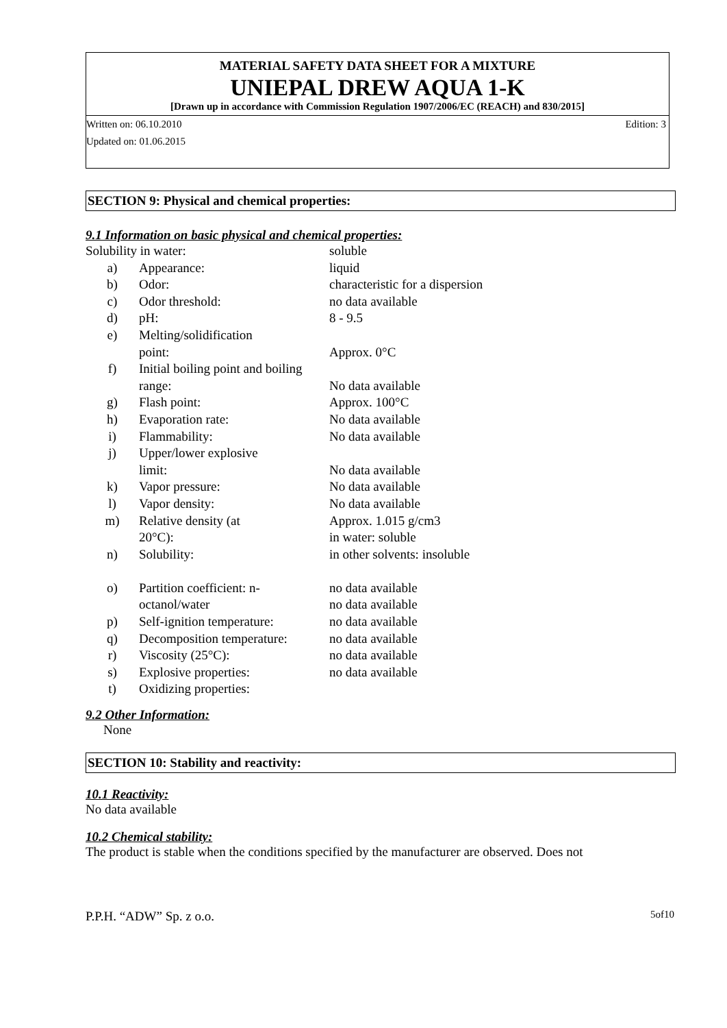MATERIAL SAFETY DATA SHEET FOR A MIXTURE
UNIEPAL DREW AQUA 1-K
[Drawn up in accordance with Commission Regulation 1907/2006/EC (REACH) and 830/2015]
Written on: 06.10.2010 Edition: 3
Updated on: 01.06.2015
SECTION 9: Physical and chemical properties:
9.1 Information on basic physical and chemical properties:
| Solubility in water: | | soluble |
| a) | Appearance: | liquid |
| b) | Odor: | characteristic for a dispersion |
| c) | Odor threshold: | no data available |
| d) | pH: | 8 - 9.5 |
| e) | Melting/solidification point: | Approx. 0°C |
| f) | Initial boiling point and boiling range: | No data available |
| g) | Flash point: | Approx. 100°C |
| h) | Evaporation rate: | No data available |
| i) | Flammability: | No data available |
| j) | Upper/lower explosive limit: | No data available |
| k) | Vapor pressure: | No data available |
| l) | Vapor density: | No data available |
| m) | Relative density (at 20°C): | Approx. 1.015 g/cm3 in water: soluble |
| n) | Solubility: | in other solvents: insoluble |
| o) | Partition coefficient: n- octanol/water | no data available no data available |
| p) | Self-ignition temperature: | no data available |
| q) | Decomposition temperature: | no data available |
| r) | Viscosity (25°C): | no data available |
| s) | Explosive properties: | no data available |
| t) | Oxidizing properties: | |
9.2 Other Information:
None
SECTION 10: Stability and reactivity:
10.1 Reactivity:
No data available
10.2 Chemical stability:
The product is stable when the conditions specified by the manufacturer are observed. Does not
P.P.H. “ADW” Sp. z o.o. 5of10